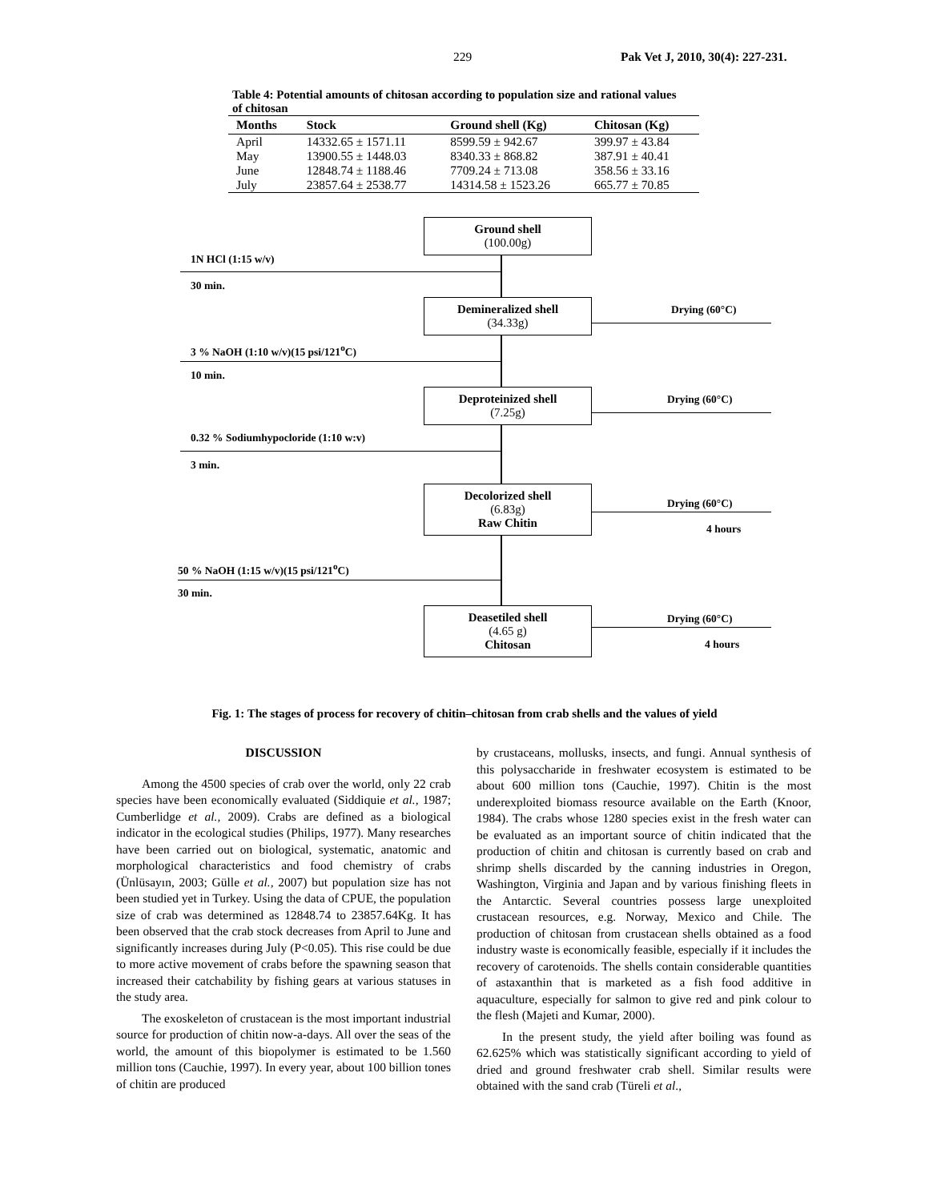229 Pak Vet J, 2010, 30(4): 227-231.
Table 4: Potential amounts of chitosan according to population size and rational values of chitosan
| Months | Stock | Ground shell (Kg) | Chitosan (Kg) |
| --- | --- | --- | --- |
| April | 14332.65 ± 1571.11 | 8599.59 ± 942.67 | 399.97 ± 43.84 |
| May | 13900.55 ± 1448.03 | 8340.33 ± 868.82 | 387.91 ± 40.41 |
| June | 12848.74 ± 1188.46 | 7709.24 ± 713.08 | 358.56 ± 33.16 |
| July | 23857.64 ± 2538.77 | 14314.58 ± 1523.26 | 665.77 ± 70.85 |
Ground shell
(100.00g)
1N HCl (1:15 w/v)
30 min.
Demineralized shell
(34.33g)
Drying (60°C)
3 % NaOH (1:10 w/v)(15 psi/121<sup>o</sup>C)
10 min.
Deproteinized shell
(7.25g)
Drying (60°C)
0.32 % Sodiumhypocloride (1:10 w:v)
3 min.
Decolorized shell
(6.83g)
Raw Chitin
Drying (60°C)
4 hours
50 % NaOH (1:15 w/v)(15 psi/121<sup>o</sup>C)
30 min.
Deasetiled shell
(4.65 g)
Chitosan
Drying (60°C)
4 hours
Fig. 1: The stages of process for recovery of chitin–chitosan from crab shells and the values of yield
DISCUSSION
Among the 4500 species of crab over the world, only 22 crab species have been economically evaluated (Siddiquie et al., 1987; Cumberlidge et al., 2009). Crabs are defined as a biological indicator in the ecological studies (Philips, 1977). Many researches have been carried out on biological, systematic, anatomic and morphological characteristics and food chemistry of crabs (Ünlüsayın, 2003; Gülle et al., 2007) but population size has not been studied yet in Turkey. Using the data of CPUE, the population size of crab was determined as 12848.74 to 23857.64Kg. It has been observed that the crab stock decreases from April to June and significantly increases during July (P<0.05). This rise could be due to more active movement of crabs before the spawning season that increased their catchability by fishing gears at various statuses in the study area.
The exoskeleton of crustacean is the most important industrial source for production of chitin now-a-days. All over the seas of the world, the amount of this biopolymer is estimated to be 1.560 million tons (Cauchie, 1997). In every year, about 100 billion tones of chitin are produced
by crustaceans, mollusks, insects, and fungi. Annual synthesis of this polysaccharide in freshwater ecosystem is estimated to be about 600 million tons (Cauchie, 1997). Chitin is the most underexploited biomass resource available on the Earth (Knoor, 1984). The crabs whose 1280 species exist in the fresh water can be evaluated as an important source of chitin indicated that the production of chitin and chitosan is currently based on crab and shrimp shells discarded by the canning industries in Oregon, Washington, Virginia and Japan and by various finishing fleets in the Antarctic. Several countries possess large unexploited crustacean resources, e.g. Norway, Mexico and Chile. The production of chitosan from crustacean shells obtained as a food industry waste is economically feasible, especially if it includes the recovery of carotenoids. The shells contain considerable quantities of astaxanthin that is marketed as a fish food additive in aquaculture, especially for salmon to give red and pink colour to the flesh (Majeti and Kumar, 2000).
In the present study, the yield after boiling was found as 62.625% which was statistically significant according to yield of dried and ground freshwater crab shell. Similar results were obtained with the sand crab (Türeli et al.,